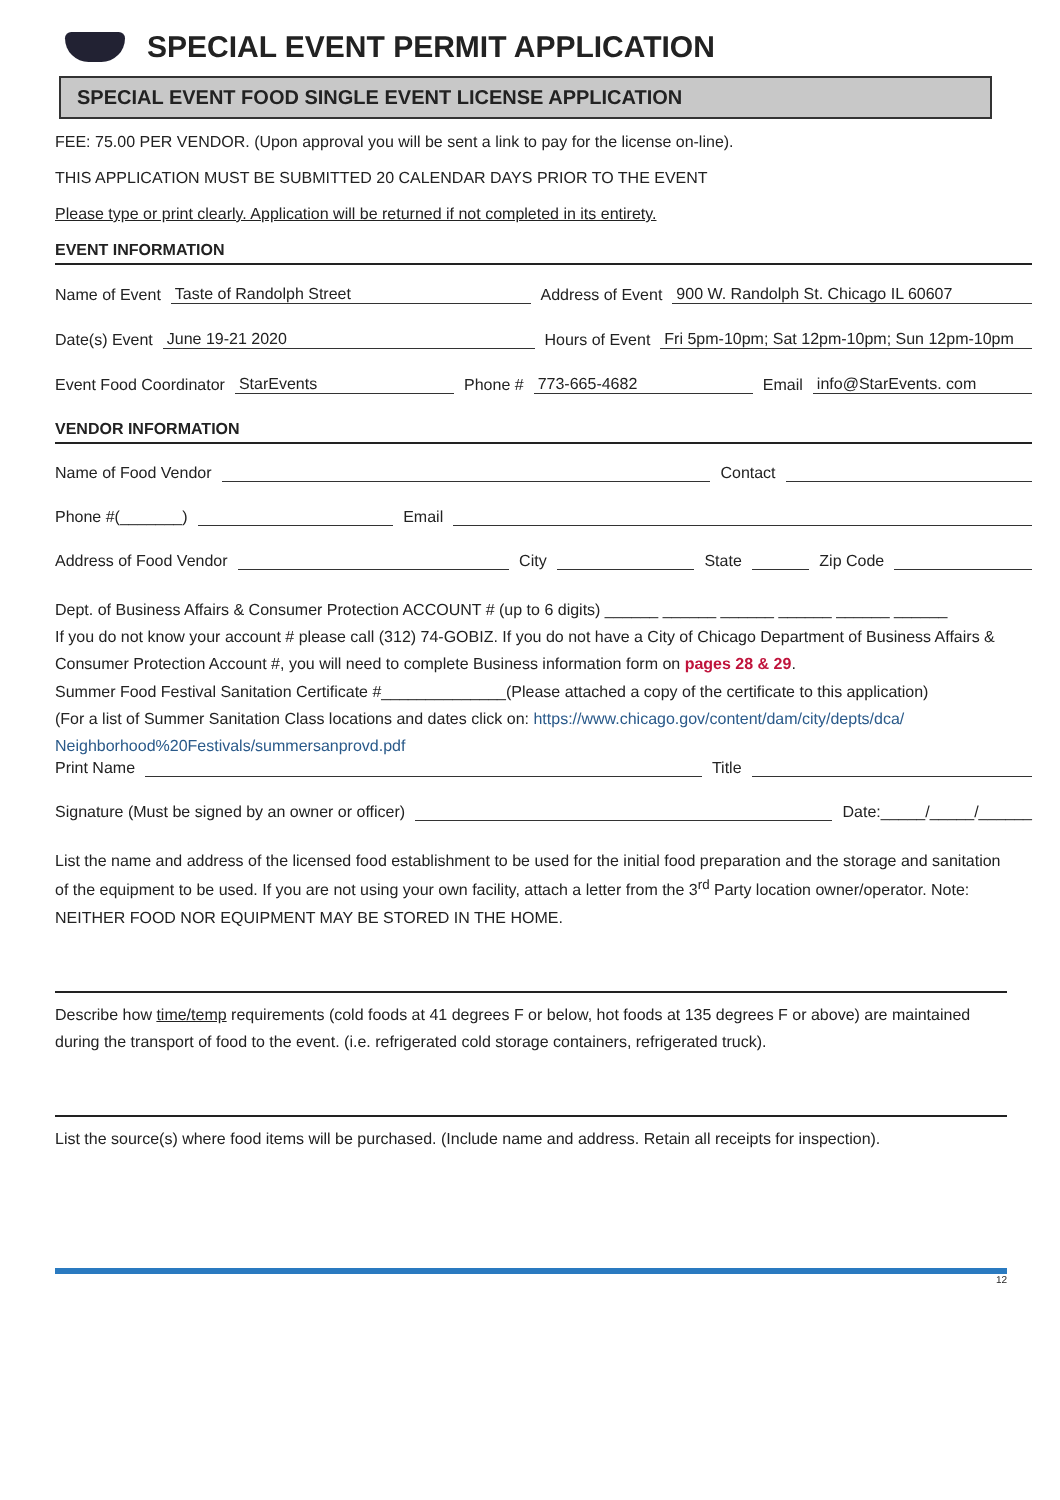SPECIAL EVENT PERMIT APPLICATION
SPECIAL EVENT FOOD SINGLE EVENT LICENSE APPLICATION
FEE: 75.00 PER VENDOR. (Upon approval you will be sent a link to pay for the license on-line).
THIS APPLICATION MUST BE SUBMITTED 20 CALENDAR DAYS PRIOR TO THE EVENT
Please type or print clearly. Application will be returned if not completed in its entirety.
EVENT INFORMATION
Name of Event Taste of Randolph Street Address of Event 900 W. Randolph St. Chicago IL 60607
Date(s) Event June 19-21 2020 Hours of Event Fri 5pm-10pm; Sat 12pm-10pm; Sun 12pm-10pm
Event Food Coordinator StarEvents Phone # 773-665-4682 Email info@StarEvents. com
VENDOR INFORMATION
Name of Food Vendor Contact
Phone #(_______) Email
Address of Food Vendor City State Zip Code
Dept. of Business Affairs & Consumer Protection ACCOUNT # (up to 6 digits) ______ ______ ______ ______ ______ ______
If you do not know your account # please call (312) 74-GOBIZ. If you do not have a City of Chicago Department of Business Affairs & Consumer Protection Account #, you will need to complete Business information form on pages 28 & 29.
Summer Food Festival Sanitation Certificate #______________(Please attached a copy of the certificate to this application)
(For a list of Summer Sanitation Class locations and dates click on: https://www.chicago.gov/content/dam/city/depts/dca/ Neighborhood%20Festivals/summersanprovd.pdf
Print Name Title
Signature (Must be signed by an owner or officer) Date:_____/_____/______
List the name and address of the licensed food establishment to be used for the initial food preparation and the storage and sanitation of the equipment to be used. If you are not using your own facility, attach a letter from the 3<sup>rd</sup> Party location owner/operator. Note: NEITHER FOOD NOR EQUIPMENT MAY BE STORED IN THE HOME.
Describe how time/temp requirements (cold foods at 41 degrees F or below, hot foods at 135 degrees F or above) are maintained during the transport of food to the event. (i.e. refrigerated cold storage containers, refrigerated truck).
List the source(s) where food items will be purchased. (Include name and address. Retain all receipts for inspection).
12